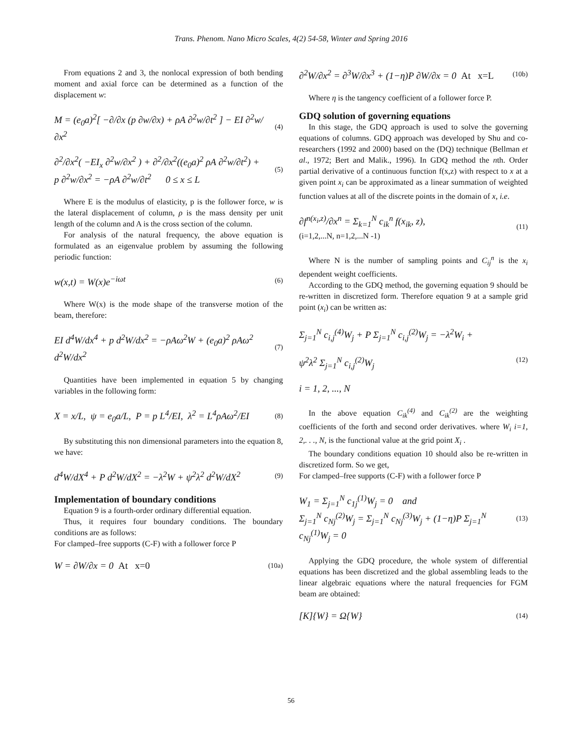Trans. Phenom. Nano Micro Scales, 4(2) 54-58, Winter and Spring 2016
From equations 2 and 3, the nonlocal expression of both bending moment and axial force can be determined as a function of the displacement w:
M = (e<sub>0</sub>a)<sup>2</sup>[ −∂/∂x (p ∂w/∂x) + ρA ∂<sup>2</sup>w/∂t<sup>2</sup> ] − EI ∂<sup>2</sup>w/∂x<sup>2</sup> (4)
∂<sup>2</sup>/∂x<sup>2</sup>( −EI<sub>x</sub> ∂<sup>2</sup>w/∂x<sup>2</sup> ) + ∂<sup>2</sup>/∂x<sup>2</sup>((e<sub>0</sub>a)<sup>2</sup> ρA ∂<sup>2</sup>w/∂t<sup>2</sup>) +
p ∂<sup>2</sup>w/∂x<sup>2</sup> = −ρA ∂<sup>2</sup>w/∂t<sup>2</sup> 0 ≤ x ≤ L (5)
Where E is the modulus of elasticity, p is the follower force, w is the lateral displacement of column, ρ is the mass density per unit length of the column and A is the cross section of the column.
For analysis of the natural frequency, the above equation is formulated as an eigenvalue problem by assuming the following periodic function:
w(x,t) = W(x)e<sup>−iωt</sup> (6)
Where W(x) is the mode shape of the transverse motion of the beam, therefore:
EI d<sup>4</sup>W/dx<sup>4</sup> + p d<sup>2</sup>W/dx<sup>2</sup> = −ρAω<sup>2</sup>W + (e<sub>0</sub>a)<sup>2</sup> ρAω<sup>2</sup> d<sup>2</sup>W/dx<sup>2</sup> (7)
Quantities have been implemented in equation 5 by changing variables in the following form:
X = x/L, ψ = e<sub>0</sub>a/L, P = p L<sup>4</sup>/EI, λ<sup>2</sup> = L<sup>4</sup>ρAω<sup>2</sup>/EI (8)
By substituting this non dimensional parameters into the equation 8, we have:
d<sup>4</sup>W/dX<sup>4</sup> + P d<sup>2</sup>W/dX<sup>2</sup> = −λ<sup>2</sup>W + ψ<sup>2</sup>λ<sup>2</sup> d<sup>2</sup>W/dX<sup>2</sup> (9)
Implementation of boundary conditions
Equation 9 is a fourth-order ordinary differential equation.
Thus, it requires four boundary conditions. The boundary conditions are as follows:
For clamped–free supports (C-F) with a follower force P
W = ∂W/∂x = 0 At x=0 (10a)
∂<sup>2</sup>W/∂x<sup>2</sup> = ∂<sup>3</sup>W/∂x<sup>3</sup> + (1−η)P ∂W/∂x = 0 At x=L (10b)
Where η is the tangency coefficient of a follower force P.
GDQ solution of governing equations
In this stage, the GDQ approach is used to solve the governing equations of columns. GDQ approach was developed by Shu and co-researchers (1992 and 2000) based on the (DQ) technique (Bellman et al., 1972; Bert and Malik., 1996). In GDQ method the nth. Order partial derivative of a continuous function f(x,z) with respect to x at a given point x<sub>i</sub> can be approximated as a linear summation of weighted function values at all of the discrete points in the domain of x, i.e.
∂f<sup>n(x<sub>i</sub>,z)</sup>/∂x<sup>n</sup> = Σ<sub>k=1</sub><sup>N</sup> c<sub>ik</sub><sup>n</sup> f(x<sub>ik</sub>, z),
(i=1,2,...N, n=1,2,...N -1) (11)
Where N is the number of sampling points and C<sub>ij</sub><sup>n</sup> is the x<sub>i</sub> dependent weight coefficients.
According to the GDQ method, the governing equation 9 should be re-written in discretized form. Therefore equation 9 at a sample grid point (x<sub>i</sub>) can be written as:
Σ<sub>j=1</sub><sup>N</sup> c<sub>i,j</sub><sup>(4)</sup>W<sub>j</sub> + P Σ<sub>j=1</sub><sup>N</sup> c<sub>i,j</sub><sup>(2)</sup>W<sub>j</sub> = −λ<sup>2</sup>W<sub>i</sub> +
ψ<sup>2</sup>λ<sup>2</sup> Σ<sub>j=1</sub><sup>N</sup> c<sub>i,j</sub><sup>(2)</sup>W<sub>j</sub>
i = 1, 2, ..., N (12)
In the above equation C<sub>ik</sub><sup>(4)</sup> and C<sub>ik</sub><sup>(2)</sup> are the weighting coefficients of the forth and second order derivatives. where W<sub>i</sub> i=1, 2,. . ., N, is the functional value at the grid point X<sub>i</sub> .
The boundary conditions equation 10 should also be re-written in discretized form. So we get,
For clamped–free supports (C-F) with a follower force P
W<sub>1</sub> = Σ<sub>j=1</sub><sup>N</sup> c<sub>1j</sub><sup>(1)</sup>W<sub>j</sub> = 0 and
Σ<sub>j=1</sub><sup>N</sup> c<sub>Nj</sub><sup>(2)</sup>W<sub>j</sub> = Σ<sub>j=1</sub><sup>N</sup> c<sub>Nj</sub><sup>(3)</sup>W<sub>j</sub> + (1−η)P Σ<sub>j=1</sub><sup>N</sup> c<sub>Nj</sub><sup>(1)</sup>W<sub>j</sub> = 0 (13)
Applying the GDQ procedure, the whole system of differential equations has been discretized and the global assembling leads to the linear algebraic equations where the natural frequencies for FGM beam are obtained:
[K]{W} = Ω{W} (14)
56